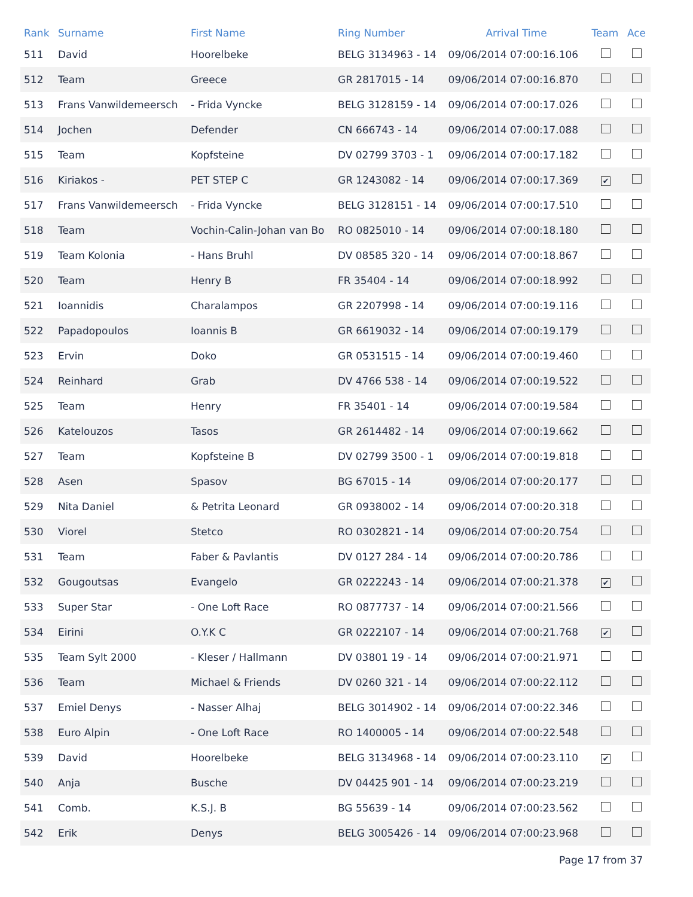| Rank | Surname | First Name | Ring Number | Arrival Time | Team | Ace |
| --- | --- | --- | --- | --- | --- | --- |
| 511 | David | Hoorelbeke | BELG 3134963 - 14 | 09/06/2014 07:00:16.106 | | |
| 512 | Team | Greece | GR 2817015 - 14 | 09/06/2014 07:00:16.870 | | |
| 513 | Frans Vanwildemeersch | - Frida Vyncke | BELG 3128159 - 14 | 09/06/2014 07:00:17.026 | | |
| 514 | Jochen | Defender | CN 666743 - 14 | 09/06/2014 07:00:17.088 | | |
| 515 | Team | Kopfsteine | DV 02799 3703 - 1 | 09/06/2014 07:00:17.182 | | |
| 516 | Kiriakos - | PET STEP C | GR 1243082 - 14 | 09/06/2014 07:00:17.369 | ✔ | |
| 517 | Frans Vanwildemeersch | - Frida Vyncke | BELG 3128151 - 14 | 09/06/2014 07:00:17.510 | | |
| 518 | Team | Vochin-Calin-Johan van Bo | RO 0825010 - 14 | 09/06/2014 07:00:18.180 | | |
| 519 | Team Kolonia | - Hans Bruhl | DV 08585 320 - 14 | 09/06/2014 07:00:18.867 | | |
| 520 | Team | Henry B | FR 35404 - 14 | 09/06/2014 07:00:18.992 | | |
| 521 | Ioannidis | Charalampos | GR 2207998 - 14 | 09/06/2014 07:00:19.116 | | |
| 522 | Papadopoulos | Ioannis B | GR 6619032 - 14 | 09/06/2014 07:00:19.179 | | |
| 523 | Ervin | Doko | GR 0531515 - 14 | 09/06/2014 07:00:19.460 | | |
| 524 | Reinhard | Grab | DV 4766 538 - 14 | 09/06/2014 07:00:19.522 | | |
| 525 | Team | Henry | FR 35401 - 14 | 09/06/2014 07:00:19.584 | | |
| 526 | Katelouzos | Tasos | GR 2614482 - 14 | 09/06/2014 07:00:19.662 | | |
| 527 | Team | Kopfsteine B | DV 02799 3500 - 1 | 09/06/2014 07:00:19.818 | | |
| 528 | Asen | Spasov | BG 67015 - 14 | 09/06/2014 07:00:20.177 | | |
| 529 | Nita Daniel | & Petrita Leonard | GR 0938002 - 14 | 09/06/2014 07:00:20.318 | | |
| 530 | Viorel | Stetco | RO 0302821 - 14 | 09/06/2014 07:00:20.754 | | |
| 531 | Team | Faber & Pavlantis | DV 0127 284 - 14 | 09/06/2014 07:00:20.786 | | |
| 532 | Gougoutsas | Evangelo | GR 0222243 - 14 | 09/06/2014 07:00:21.378 | ✔ | |
| 533 | Super Star | - One Loft Race | RO 0877737 - 14 | 09/06/2014 07:00:21.566 | | |
| 534 | Eirini | O.Y.K C | GR 0222107 - 14 | 09/06/2014 07:00:21.768 | ✔ | |
| 535 | Team Sylt 2000 | - Kleser / Hallmann | DV 03801 19 - 14 | 09/06/2014 07:00:21.971 | | |
| 536 | Team | Michael & Friends | DV 0260 321 - 14 | 09/06/2014 07:00:22.112 | | |
| 537 | Emiel Denys | - Nasser Alhaj | BELG 3014902 - 14 | 09/06/2014 07:00:22.346 | | |
| 538 | Euro Alpin | - One Loft Race | RO 1400005 - 14 | 09/06/2014 07:00:22.548 | | |
| 539 | David | Hoorelbeke | BELG 3134968 - 14 | 09/06/2014 07:00:23.110 | ✔ | |
| 540 | Anja | Busche | DV 04425 901 - 14 | 09/06/2014 07:00:23.219 | | |
| 541 | Comb. | K.S.J. B | BG 55639 - 14 | 09/06/2014 07:00:23.562 | | |
| 542 | Erik | Denys | BELG 3005426 - 14 | 09/06/2014 07:00:23.968 | | |
Page 17 from 37